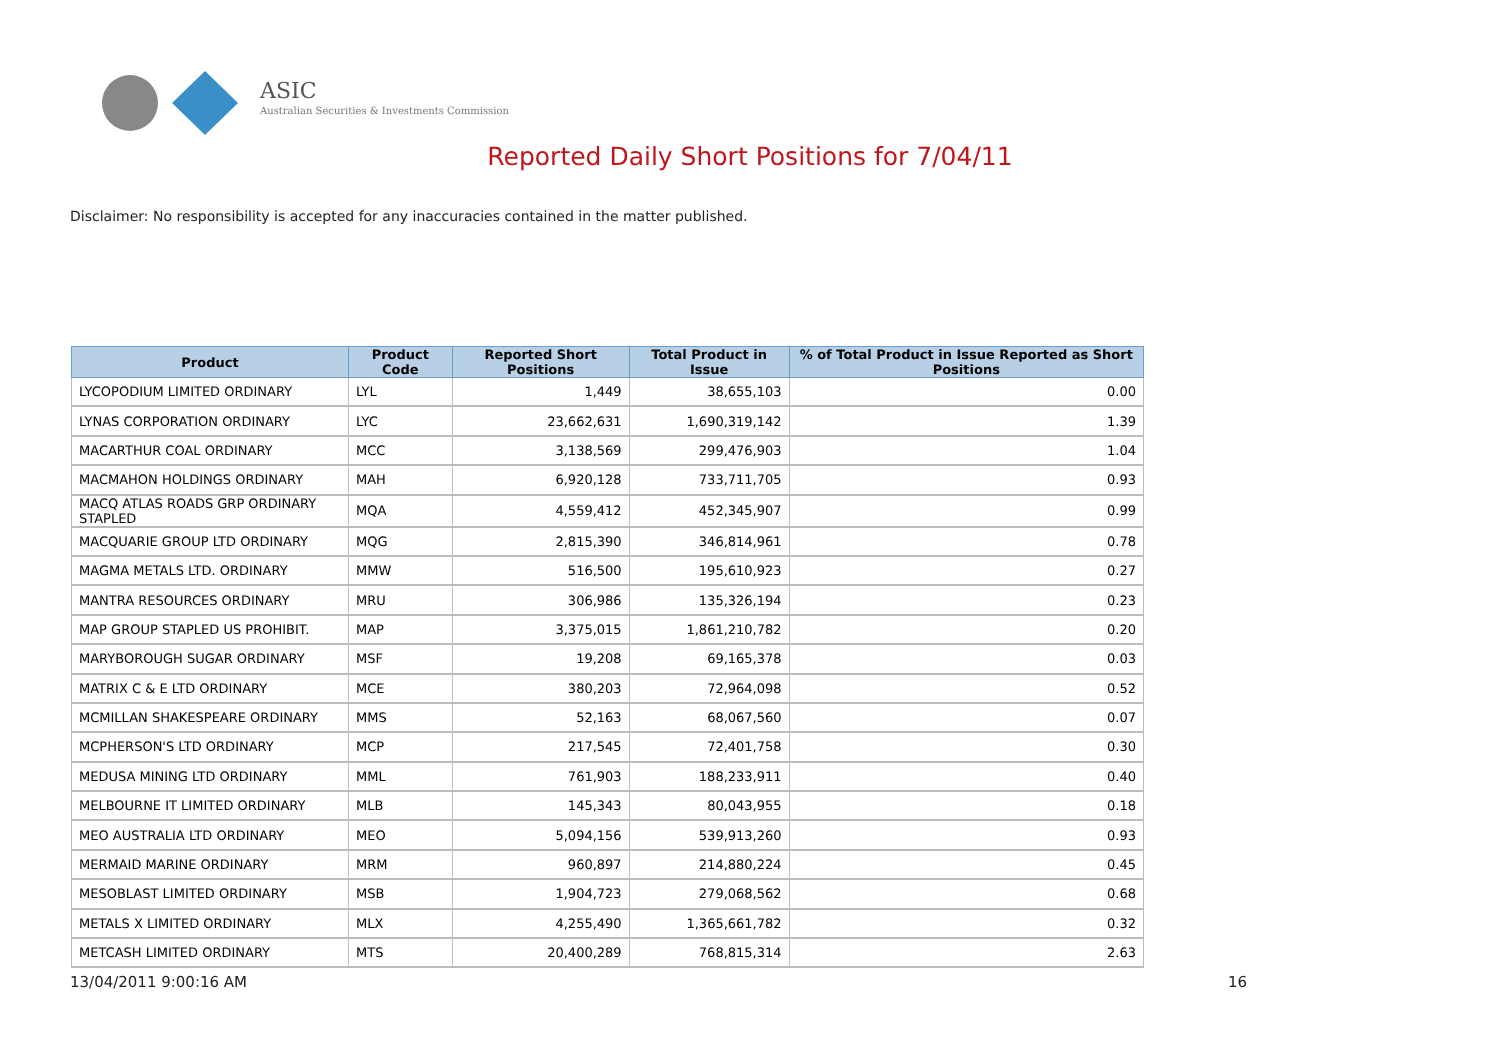ASIC
Australian Securities & Investments Commission
Reported Daily Short Positions for 7/04/11
Disclaimer: No responsibility is accepted for any inaccuracies contained in the matter published.
| Product | Product Code | Reported Short Positions | Total Product in Issue | % of Total Product in Issue Reported as Short Positions |
| --- | --- | --- | --- | --- |
| LYCOPODIUM LIMITED ORDINARY | LYL | 1,449 | 38,655,103 | 0.00 |
| LYNAS CORPORATION ORDINARY | LYC | 23,662,631 | 1,690,319,142 | 1.39 |
| MACARTHUR COAL ORDINARY | MCC | 3,138,569 | 299,476,903 | 1.04 |
| MACMAHON HOLDINGS ORDINARY | MAH | 6,920,128 | 733,711,705 | 0.93 |
| MACQ ATLAS ROADS GRP ORDINARY STAPLED | MQA | 4,559,412 | 452,345,907 | 0.99 |
| MACQUARIE GROUP LTD ORDINARY | MQG | 2,815,390 | 346,814,961 | 0.78 |
| MAGMA METALS LTD. ORDINARY | MMW | 516,500 | 195,610,923 | 0.27 |
| MANTRA RESOURCES ORDINARY | MRU | 306,986 | 135,326,194 | 0.23 |
| MAP GROUP STAPLED US PROHIBIT. | MAP | 3,375,015 | 1,861,210,782 | 0.20 |
| MARYBOROUGH SUGAR ORDINARY | MSF | 19,208 | 69,165,378 | 0.03 |
| MATRIX C & E LTD ORDINARY | MCE | 380,203 | 72,964,098 | 0.52 |
| MCMILLAN SHAKESPEARE ORDINARY | MMS | 52,163 | 68,067,560 | 0.07 |
| MCPHERSON'S LTD ORDINARY | MCP | 217,545 | 72,401,758 | 0.30 |
| MEDUSA MINING LTD ORDINARY | MML | 761,903 | 188,233,911 | 0.40 |
| MELBOURNE IT LIMITED ORDINARY | MLB | 145,343 | 80,043,955 | 0.18 |
| MEO AUSTRALIA LTD ORDINARY | MEO | 5,094,156 | 539,913,260 | 0.93 |
| MERMAID MARINE ORDINARY | MRM | 960,897 | 214,880,224 | 0.45 |
| MESOBLAST LIMITED ORDINARY | MSB | 1,904,723 | 279,068,562 | 0.68 |
| METALS X LIMITED ORDINARY | MLX | 4,255,490 | 1,365,661,782 | 0.32 |
| METCASH LIMITED ORDINARY | MTS | 20,400,289 | 768,815,314 | 2.63 |
13/04/2011 9:00:16 AM 16